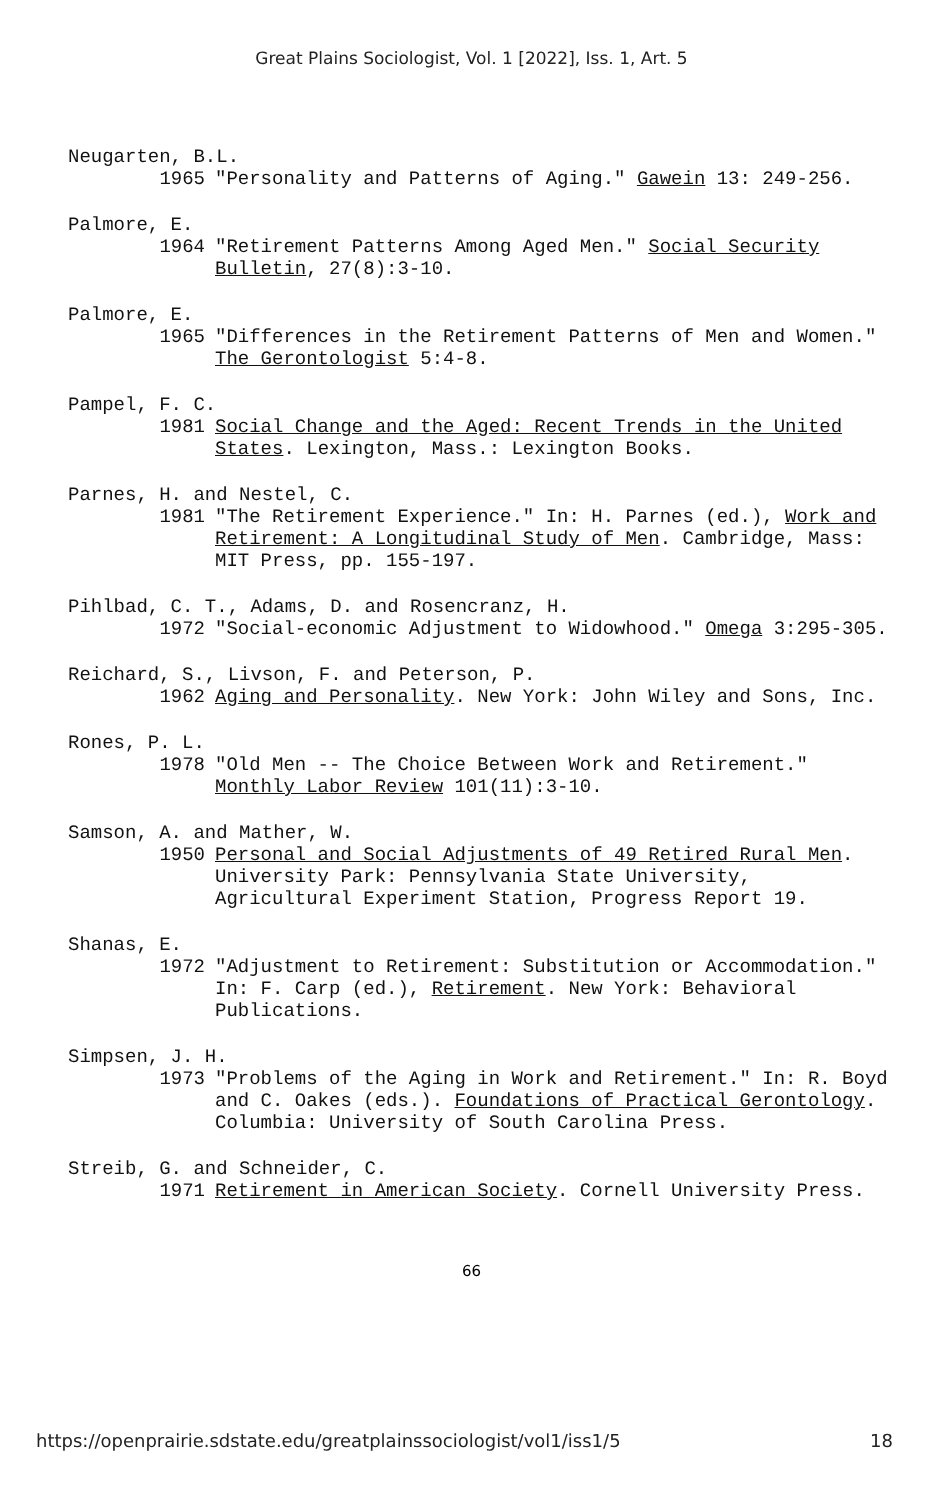Great Plains Sociologist, Vol. 1 [2022], Iss. 1, Art. 5
Neugarten, B.L.
1965 "Personality and Patterns of Aging." Gawein 13: 249-256.
Palmore, E.
1964 "Retirement Patterns Among Aged Men." Social Security Bulletin, 27(8):3-10.
Palmore, E.
1965 "Differences in the Retirement Patterns of Men and Women." The Gerontologist 5:4-8.
Pampel, F. C.
1981 Social Change and the Aged: Recent Trends in the United States. Lexington, Mass.: Lexington Books.
Parnes, H. and Nestel, C.
1981 "The Retirement Experience." In: H. Parnes (ed.), Work and Retirement: A Longitudinal Study of Men. Cambridge, Mass: MIT Press, pp. 155-197.
Pihlbad, C. T., Adams, D. and Rosencranz, H.
1972 "Social-economic Adjustment to Widowhood." Omega 3:295-305.
Reichard, S., Livson, F. and Peterson, P.
1962 Aging and Personality. New York: John Wiley and Sons, Inc.
Rones, P. L.
1978 "Old Men -- The Choice Between Work and Retirement." Monthly Labor Review 101(11):3-10.
Samson, A. and Mather, W.
1950 Personal and Social Adjustments of 49 Retired Rural Men. University Park: Pennsylvania State University, Agricultural Experiment Station, Progress Report 19.
Shanas, E.
1972 "Adjustment to Retirement: Substitution or Accommodation." In: F. Carp (ed.), Retirement. New York: Behavioral Publications.
Simpsen, J. H.
1973 "Problems of the Aging in Work and Retirement." In: R. Boyd and C. Oakes (eds.). Foundations of Practical Gerontology. Columbia: University of South Carolina Press.
Streib, G. and Schneider, C.
1971 Retirement in American Society. Cornell University Press.
66
https://openprairie.sdstate.edu/greatplainssociologist/vol1/iss1/5 18